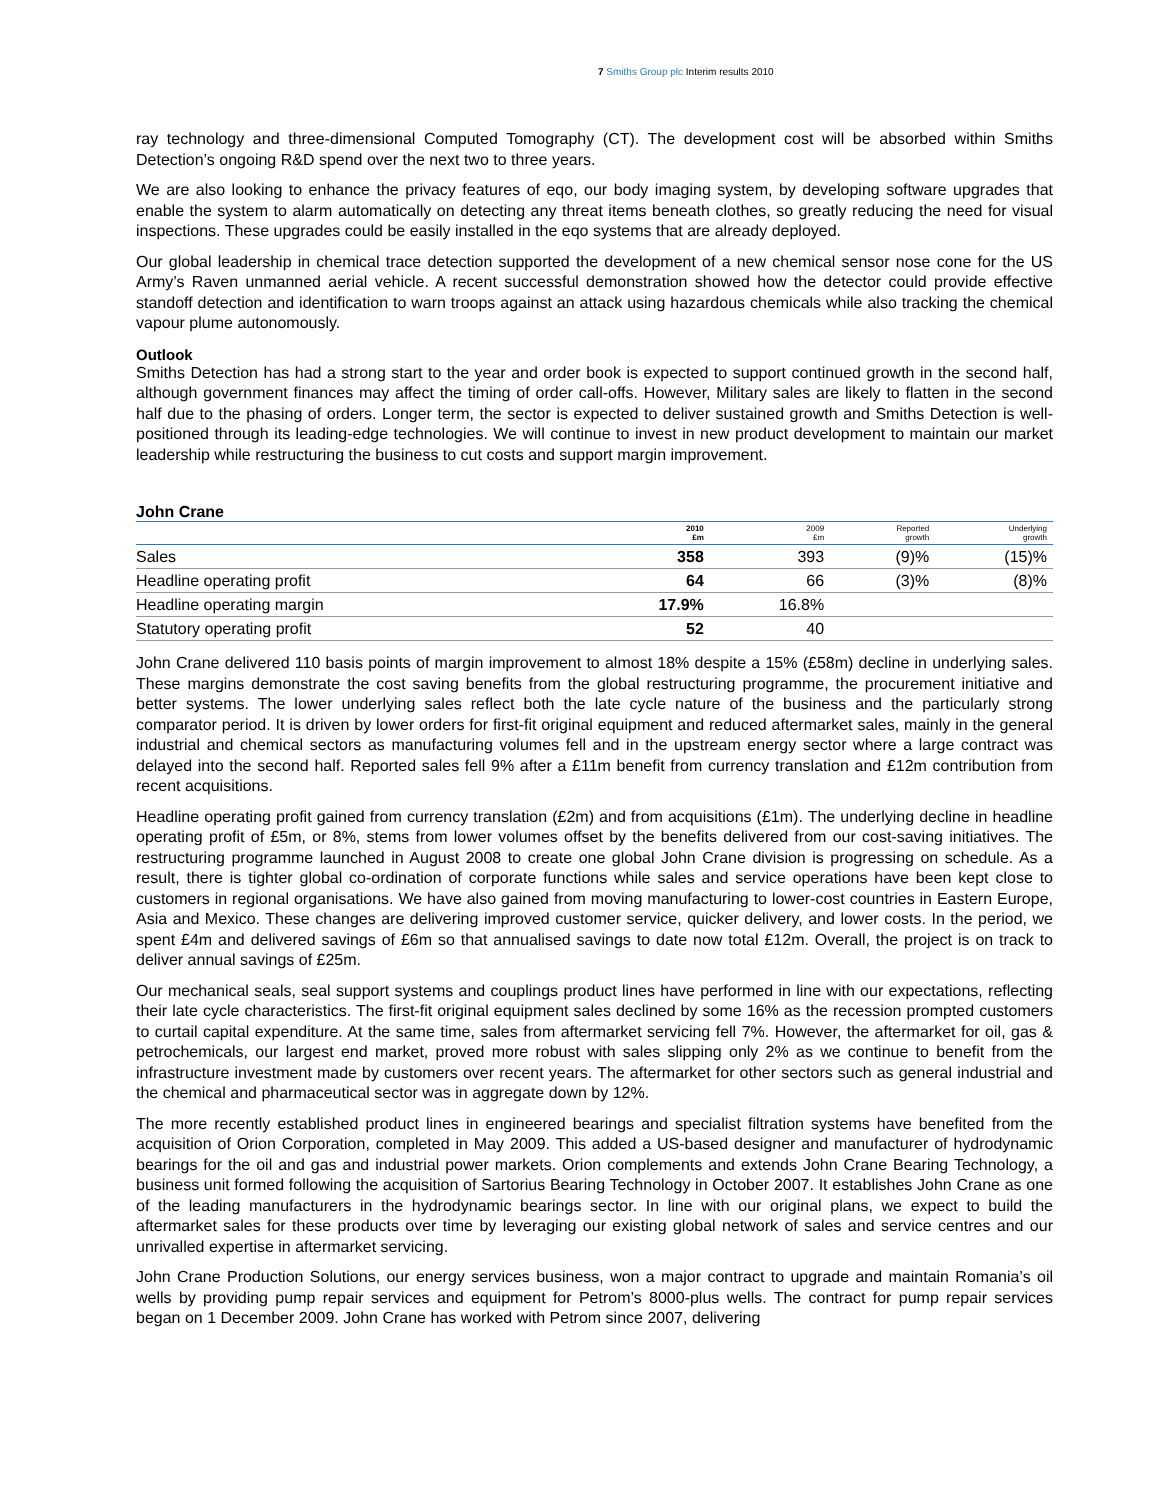7 Smiths Group plc Interim results 2010
ray technology and three-dimensional Computed Tomography (CT). The development cost will be absorbed within Smiths Detection’s ongoing R&D spend over the next two to three years.
We are also looking to enhance the privacy features of eqo, our body imaging system, by developing software upgrades that enable the system to alarm automatically on detecting any threat items beneath clothes, so greatly reducing the need for visual inspections. These upgrades could be easily installed in the eqo systems that are already deployed.
Our global leadership in chemical trace detection supported the development of a new chemical sensor nose cone for the US Army’s Raven unmanned aerial vehicle. A recent successful demonstration showed how the detector could provide effective standoff detection and identification to warn troops against an attack using hazardous chemicals while also tracking the chemical vapour plume autonomously.
Outlook
Smiths Detection has had a strong start to the year and order book is expected to support continued growth in the second half, although government finances may affect the timing of order call-offs. However, Military sales are likely to flatten in the second half due to the phasing of orders. Longer term, the sector is expected to deliver sustained growth and Smiths Detection is well-positioned through its leading-edge technologies. We will continue to invest in new product development to maintain our market leadership while restructuring the business to cut costs and support margin improvement.
John Crane
| | 2010 £m | 2009 £m | Reported growth | Underlying growth |
| --- | --- | --- | --- | --- |
| Sales | 358 | 393 | (9)% | (15)% |
| Headline operating profit | 64 | 66 | (3)% | (8)% |
| Headline operating margin | 17.9% | 16.8% | | |
| Statutory operating profit | 52 | 40 | | |
John Crane delivered 110 basis points of margin improvement to almost 18% despite a 15% (£58m) decline in underlying sales. These margins demonstrate the cost saving benefits from the global restructuring programme, the procurement initiative and better systems. The lower underlying sales reflect both the late cycle nature of the business and the particularly strong comparator period. It is driven by lower orders for first-fit original equipment and reduced aftermarket sales, mainly in the general industrial and chemical sectors as manufacturing volumes fell and in the upstream energy sector where a large contract was delayed into the second half. Reported sales fell 9% after a £11m benefit from currency translation and £12m contribution from recent acquisitions.
Headline operating profit gained from currency translation (£2m) and from acquisitions (£1m). The underlying decline in headline operating profit of £5m, or 8%, stems from lower volumes offset by the benefits delivered from our cost-saving initiatives. The restructuring programme launched in August 2008 to create one global John Crane division is progressing on schedule. As a result, there is tighter global co-ordination of corporate functions while sales and service operations have been kept close to customers in regional organisations. We have also gained from moving manufacturing to lower-cost countries in Eastern Europe, Asia and Mexico. These changes are delivering improved customer service, quicker delivery, and lower costs. In the period, we spent £4m and delivered savings of £6m so that annualised savings to date now total £12m. Overall, the project is on track to deliver annual savings of £25m.
Our mechanical seals, seal support systems and couplings product lines have performed in line with our expectations, reflecting their late cycle characteristics. The first-fit original equipment sales declined by some 16% as the recession prompted customers to curtail capital expenditure. At the same time, sales from aftermarket servicing fell 7%. However, the aftermarket for oil, gas & petrochemicals, our largest end market, proved more robust with sales slipping only 2% as we continue to benefit from the infrastructure investment made by customers over recent years. The aftermarket for other sectors such as general industrial and the chemical and pharmaceutical sector was in aggregate down by 12%.
The more recently established product lines in engineered bearings and specialist filtration systems have benefited from the acquisition of Orion Corporation, completed in May 2009. This added a US-based designer and manufacturer of hydrodynamic bearings for the oil and gas and industrial power markets. Orion complements and extends John Crane Bearing Technology, a business unit formed following the acquisition of Sartorius Bearing Technology in October 2007. It establishes John Crane as one of the leading manufacturers in the hydrodynamic bearings sector. In line with our original plans, we expect to build the aftermarket sales for these products over time by leveraging our existing global network of sales and service centres and our unrivalled expertise in aftermarket servicing.
John Crane Production Solutions, our energy services business, won a major contract to upgrade and maintain Romania’s oil wells by providing pump repair services and equipment for Petrom’s 8000-plus wells. The contract for pump repair services began on 1 December 2009. John Crane has worked with Petrom since 2007, delivering